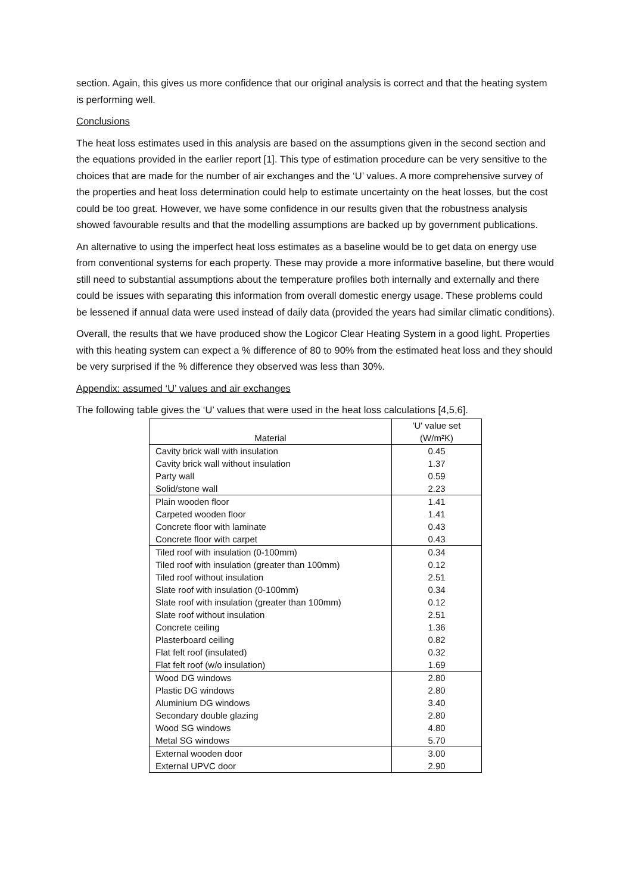section. Again, this gives us more confidence that our original analysis is correct and that the heating system is performing well.
Conclusions
The heat loss estimates used in this analysis are based on the assumptions given in the second section and the equations provided in the earlier report [1]. This type of estimation procedure can be very sensitive to the choices that are made for the number of air exchanges and the ‘U’ values. A more comprehensive survey of the properties and heat loss determination could help to estimate uncertainty on the heat losses, but the cost could be too great. However, we have some confidence in our results given that the robustness analysis showed favourable results and that the modelling assumptions are backed up by government publications.
An alternative to using the imperfect heat loss estimates as a baseline would be to get data on energy use from conventional systems for each property. These may provide a more informative baseline, but there would still need to substantial assumptions about the temperature profiles both internally and externally and there could be issues with separating this information from overall domestic energy usage. These problems could be lessened if annual data were used instead of daily data (provided the years had similar climatic conditions).
Overall, the results that we have produced show the Logicor Clear Heating System in a good light. Properties with this heating system can expect a % difference of 80 to 90% from the estimated heat loss and they should be very surprised if the % difference they observed was less than 30%.
Appendix: assumed ‘U’ values and air exchanges
The following table gives the ‘U’ values that were used in the heat loss calculations [4,5,6].
| Material | 'U' value set (W/m²K) |
| --- | --- |
| Cavity brick wall with insulation | 0.45 |
| Cavity brick wall without insulation | 1.37 |
| Party wall | 0.59 |
| Solid/stone wall | 2.23 |
| Plain wooden floor | 1.41 |
| Carpeted wooden floor | 1.41 |
| Concrete floor with laminate | 0.43 |
| Concrete floor with carpet | 0.43 |
| Tiled roof with insulation (0-100mm) | 0.34 |
| Tiled roof with insulation (greater than 100mm) | 0.12 |
| Tiled roof without insulation | 2.51 |
| Slate roof with insulation (0-100mm) | 0.34 |
| Slate roof with insulation (greater than 100mm) | 0.12 |
| Slate roof without insulation | 2.51 |
| Concrete ceiling | 1.36 |
| Plasterboard ceiling | 0.82 |
| Flat felt roof (insulated) | 0.32 |
| Flat felt roof (w/o insulation) | 1.69 |
| Wood DG windows | 2.80 |
| Plastic DG windows | 2.80 |
| Aluminium DG windows | 3.40 |
| Secondary double glazing | 2.80 |
| Wood SG windows | 4.80 |
| Metal SG windows | 5.70 |
| External wooden door | 3.00 |
| External UPVC door | 2.90 |